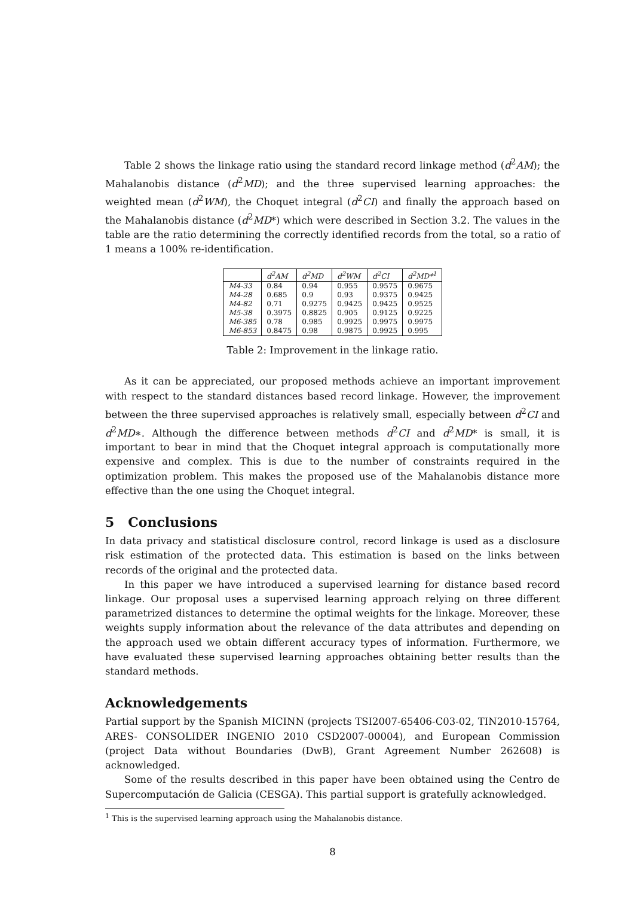Table 2 shows the linkage ratio using the standard record linkage method (d<sup>2</sup>AM); the Mahalanobis distance (d<sup>2</sup>MD); and the three supervised learning approaches: the weighted mean (d<sup>2</sup>WM), the Choquet integral (d<sup>2</sup>CI) and finally the approach based on the Mahalanobis distance (d<sup>2</sup>MD*) which were described in Section 3.2. The values in the table are the ratio determining the correctly identified records from the total, so a ratio of 1 means a 100% re-identification.
| | d<sup>2</sup>AM | d<sup>2</sup>MD | d<sup>2</sup>WM | d<sup>2</sup>CI | d<sup>2</sup>MD*<sup>1</sup> |
| --- | --- | --- | --- | --- | --- |
| M4-33 | 0.84 | 0.94 | 0.955 | 0.9575 | 0.9675 |
| M4-28 | 0.685 | 0.9 | 0.93 | 0.9375 | 0.9425 |
| M4-82 | 0.71 | 0.9275 | 0.9425 | 0.9425 | 0.9525 |
| M5-38 | 0.3975 | 0.8825 | 0.905 | 0.9125 | 0.9225 |
| M6-385 | 0.78 | 0.985 | 0.9925 | 0.9975 | 0.9975 |
| M6-853 | 0.8475 | 0.98 | 0.9875 | 0.9925 | 0.995 |
Table 2: Improvement in the linkage ratio.
As it can be appreciated, our proposed methods achieve an important improvement with respect to the standard distances based record linkage. However, the improvement between the three supervised approaches is relatively small, especially between d<sup>2</sup>CI and d<sup>2</sup>MD∗. Although the difference between methods d<sup>2</sup>CI and d<sup>2</sup>MD* is small, it is important to bear in mind that the Choquet integral approach is computationally more expensive and complex. This is due to the number of constraints required in the optimization problem. This makes the proposed use of the Mahalanobis distance more effective than the one using the Choquet integral.
5 Conclusions
In data privacy and statistical disclosure control, record linkage is used as a disclosure risk estimation of the protected data. This estimation is based on the links between records of the original and the protected data.
In this paper we have introduced a supervised learning for distance based record linkage. Our proposal uses a supervised learning approach relying on three different parametrized distances to determine the optimal weights for the linkage. Moreover, these weights supply information about the relevance of the data attributes and depending on the approach used we obtain different accuracy types of information. Furthermore, we have evaluated these supervised learning approaches obtaining better results than the standard methods.
Acknowledgements
Partial support by the Spanish MICINN (projects TSI2007-65406-C03-02, TIN2010-15764, ARES- CONSOLIDER INGENIO 2010 CSD2007-00004), and European Commission (project Data without Boundaries (DwB), Grant Agreement Number 262608) is acknowledged.
Some of the results described in this paper have been obtained using the Centro de Supercomputación de Galicia (CESGA). This partial support is gratefully acknowledged.
<sup>1</sup> This is the supervised learning approach using the Mahalanobis distance.
8